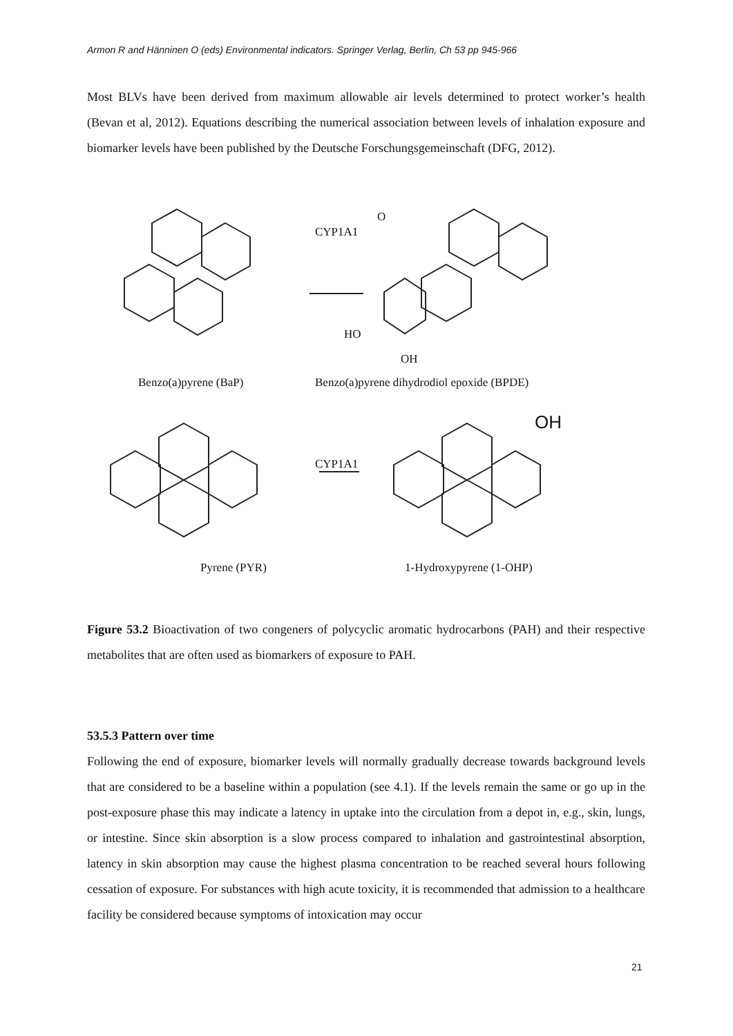Armon R and Hänninen O (eds) Environmental indicators. Springer Verlag, Berlin, Ch 53 pp 945-966
Most BLVs have been derived from maximum allowable air levels determined to protect worker’s health (Bevan et al, 2012). Equations describing the numerical association between levels of inhalation exposure and biomarker levels have been published by the Deutsche Forschungsgemeinschaft (DFG, 2012).
CYP1A1
O
HO
OH
Benzo(a)pyrene (BaP)
Benzo(a)pyrene dihydrodiol epoxide (BPDE)
OH
CYP1A1
Pyrene (PYR) 1-Hydroxypyrene (1-OHP)
Figure 53.2 Bioactivation of two congeners of polycyclic aromatic hydrocarbons (PAH) and their respective metabolites that are often used as biomarkers of exposure to PAH.
53.5.3 Pattern over time
Following the end of exposure, biomarker levels will normally gradually decrease towards background levels that are considered to be a baseline within a population (see 4.1). If the levels remain the same or go up in the post-exposure phase this may indicate a latency in uptake into the circulation from a depot in, e.g., skin, lungs, or intestine. Since skin absorption is a slow process compared to inhalation and gastrointestinal absorption, latency in skin absorption may cause the highest plasma concentration to be reached several hours following cessation of exposure. For substances with high acute toxicity, it is recommended that admission to a healthcare facility be considered because symptoms of intoxication may occur
21